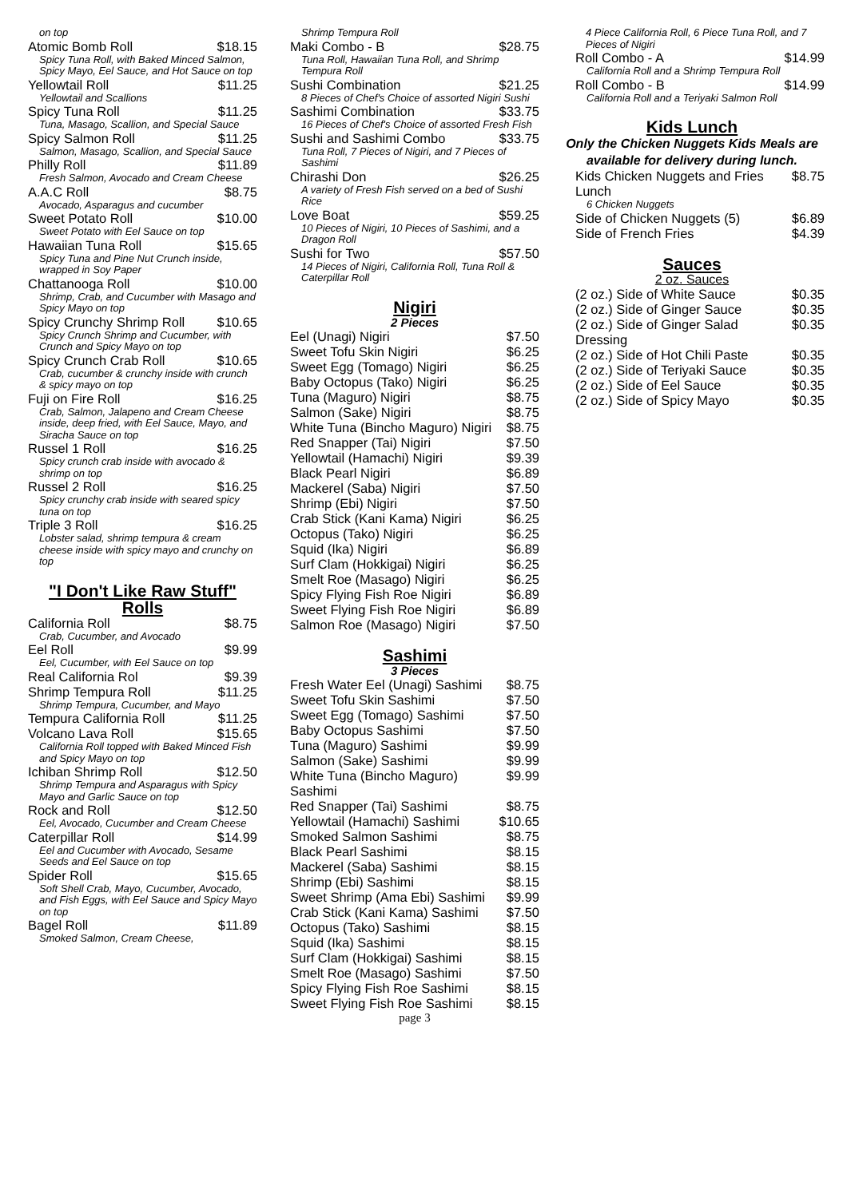on top
Atomic Bomb Roll $18.15
Spicy Tuna Roll, with Baked Minced Salmon, Spicy Mayo, Eel Sauce, and Hot Sauce on top
Yellowtail Roll $11.25
Yellowtail and Scallions
Spicy Tuna Roll $11.25
Tuna, Masago, Scallion, and Special Sauce
Spicy Salmon Roll $11.25
Salmon, Masago, Scallion, and Special Sauce
Philly Roll $11.89
Fresh Salmon, Avocado and Cream Cheese
A.A.C Roll $8.75
Avocado, Asparagus and cucumber
Sweet Potato Roll $10.00
Sweet Potato with Eel Sauce on top
Hawaiian Tuna Roll $15.65
Spicy Tuna and Pine Nut Crunch inside, wrapped in Soy Paper
Chattanooga Roll $10.00
Shrimp, Crab, and Cucumber with Masago and Spicy Mayo on top
Spicy Crunchy Shrimp Roll $10.65
Spicy Crunch Shrimp and Cucumber, with Crunch and Spicy Mayo on top
Spicy Crunch Crab Roll $10.65
Crab, cucumber & crunchy inside with crunch & spicy mayo on top
Fuji on Fire Roll $16.25
Crab, Salmon, Jalapeno and Cream Cheese inside, deep fried, with Eel Sauce, Mayo, and Siracha Sauce on top
Russel 1 Roll $16.25
Spicy crunch crab inside with avocado & shrimp on top
Russel 2 Roll $16.25
Spicy crunchy crab inside with seared spicy tuna on top
Triple 3 Roll $16.25
Lobster salad, shrimp tempura & cream cheese inside with spicy mayo and crunchy on top
"I Don't Like Raw Stuff" Rolls
California Roll $8.75
Crab, Cucumber, and Avocado
Eel Roll $9.99
Eel, Cucumber, with Eel Sauce on top
Real California Rol $9.39
Shrimp Tempura Roll $11.25
Shrimp Tempura, Cucumber, and Mayo
Tempura California Roll $11.25
Volcano Lava Roll $15.65
California Roll topped with Baked Minced Fish and Spicy Mayo on top
Ichiban Shrimp Roll $12.50
Shrimp Tempura and Asparagus with Spicy Mayo and Garlic Sauce on top
Rock and Roll $12.50
Eel, Avocado, Cucumber and Cream Cheese
Caterpillar Roll $14.99
Eel and Cucumber with Avocado, Sesame Seeds and Eel Sauce on top
Spider Roll $15.65
Soft Shell Crab, Mayo, Cucumber, Avocado, and Fish Eggs, with Eel Sauce and Spicy Mayo on top
Bagel Roll $11.89
Smoked Salmon, Cream Cheese,
Shrimp Tempura Roll
Maki Combo - B $28.75
Tuna Roll, Hawaiian Tuna Roll, and Shrimp Tempura Roll
Sushi Combination $21.25
8 Pieces of Chef's Choice of assorted Nigiri Sushi
Sashimi Combination $33.75
16 Pieces of Chef's Choice of assorted Fresh Fish
Sushi and Sashimi Combo $33.75
Tuna Roll, 7 Pieces of Nigiri, and 7 Pieces of Sashimi
Chirashi Don $26.25
A variety of Fresh Fish served on a bed of Sushi Rice
Love Boat $59.25
10 Pieces of Nigiri, 10 Pieces of Sashimi, and a Dragon Roll
Sushi for Two $57.50
14 Pieces of Nigiri, California Roll, Tuna Roll & Caterpillar Roll
Nigiri
2 Pieces
Eel (Unagi) Nigiri $7.50
Sweet Tofu Skin Nigiri $6.25
Sweet Egg (Tomago) Nigiri $6.25
Baby Octopus (Tako) Nigiri $6.25
Tuna (Maguro) Nigiri $8.75
Salmon (Sake) Nigiri $8.75
White Tuna (Bincho Maguro) Nigiri $8.75
Red Snapper (Tai) Nigiri $7.50
Yellowtail (Hamachi) Nigiri $9.39
Black Pearl Nigiri $6.89
Mackerel (Saba) Nigiri $7.50
Shrimp (Ebi) Nigiri $7.50
Crab Stick (Kani Kama) Nigiri $6.25
Octopus (Tako) Nigiri $6.25
Squid (Ika) Nigiri $6.89
Surf Clam (Hokkigai) Nigiri $6.25
Smelt Roe (Masago) Nigiri $6.25
Spicy Flying Fish Roe Nigiri $6.89
Sweet Flying Fish Roe Nigiri $6.89
Salmon Roe (Masago) Nigiri $7.50
Sashimi
3 Pieces
Fresh Water Eel (Unagi) Sashimi $8.75
Sweet Tofu Skin Sashimi $7.50
Sweet Egg (Tomago) Sashimi $7.50
Baby Octopus Sashimi $7.50
Tuna (Maguro) Sashimi $9.99
Salmon (Sake) Sashimi $9.99
White Tuna (Bincho Maguro) Sashimi $9.99
Red Snapper (Tai) Sashimi $8.75
Yellowtail (Hamachi) Sashimi $10.65
Smoked Salmon Sashimi $8.75
Black Pearl Sashimi $8.15
Mackerel (Saba) Sashimi $8.15
Shrimp (Ebi) Sashimi $8.15
Sweet Shrimp (Ama Ebi) Sashimi $9.99
Crab Stick (Kani Kama) Sashimi $7.50
Octopus (Tako) Sashimi $8.15
Squid (Ika) Sashimi $8.15
Surf Clam (Hokkigai) Sashimi $8.15
Smelt Roe (Masago) Sashimi $7.50
Spicy Flying Fish Roe Sashimi $8.15
Sweet Flying Fish Roe Sashimi $8.15
page 3
4 Piece California Roll, 6 Piece Tuna Roll, and 7 Pieces of Nigiri
Roll Combo - A $14.99
California Roll and a Shrimp Tempura Roll
Roll Combo - B $14.99
California Roll and a Teriyaki Salmon Roll
Kids Lunch
Only the Chicken Nuggets Kids Meals are available for delivery during lunch.
Kids Chicken Nuggets and Fries Lunch $8.75
6 Chicken Nuggets
Side of Chicken Nuggets (5) $6.89
Side of French Fries $4.39
Sauces
2 oz. Sauces
(2 oz.) Side of White Sauce $0.35
(2 oz.) Side of Ginger Sauce $0.35
(2 oz.) Side of Ginger Salad Dressing $0.35
(2 oz.) Side of Hot Chili Paste $0.35
(2 oz.) Side of Teriyaki Sauce $0.35
(2 oz.) Side of Eel Sauce $0.35
(2 oz.) Side of Spicy Mayo $0.35